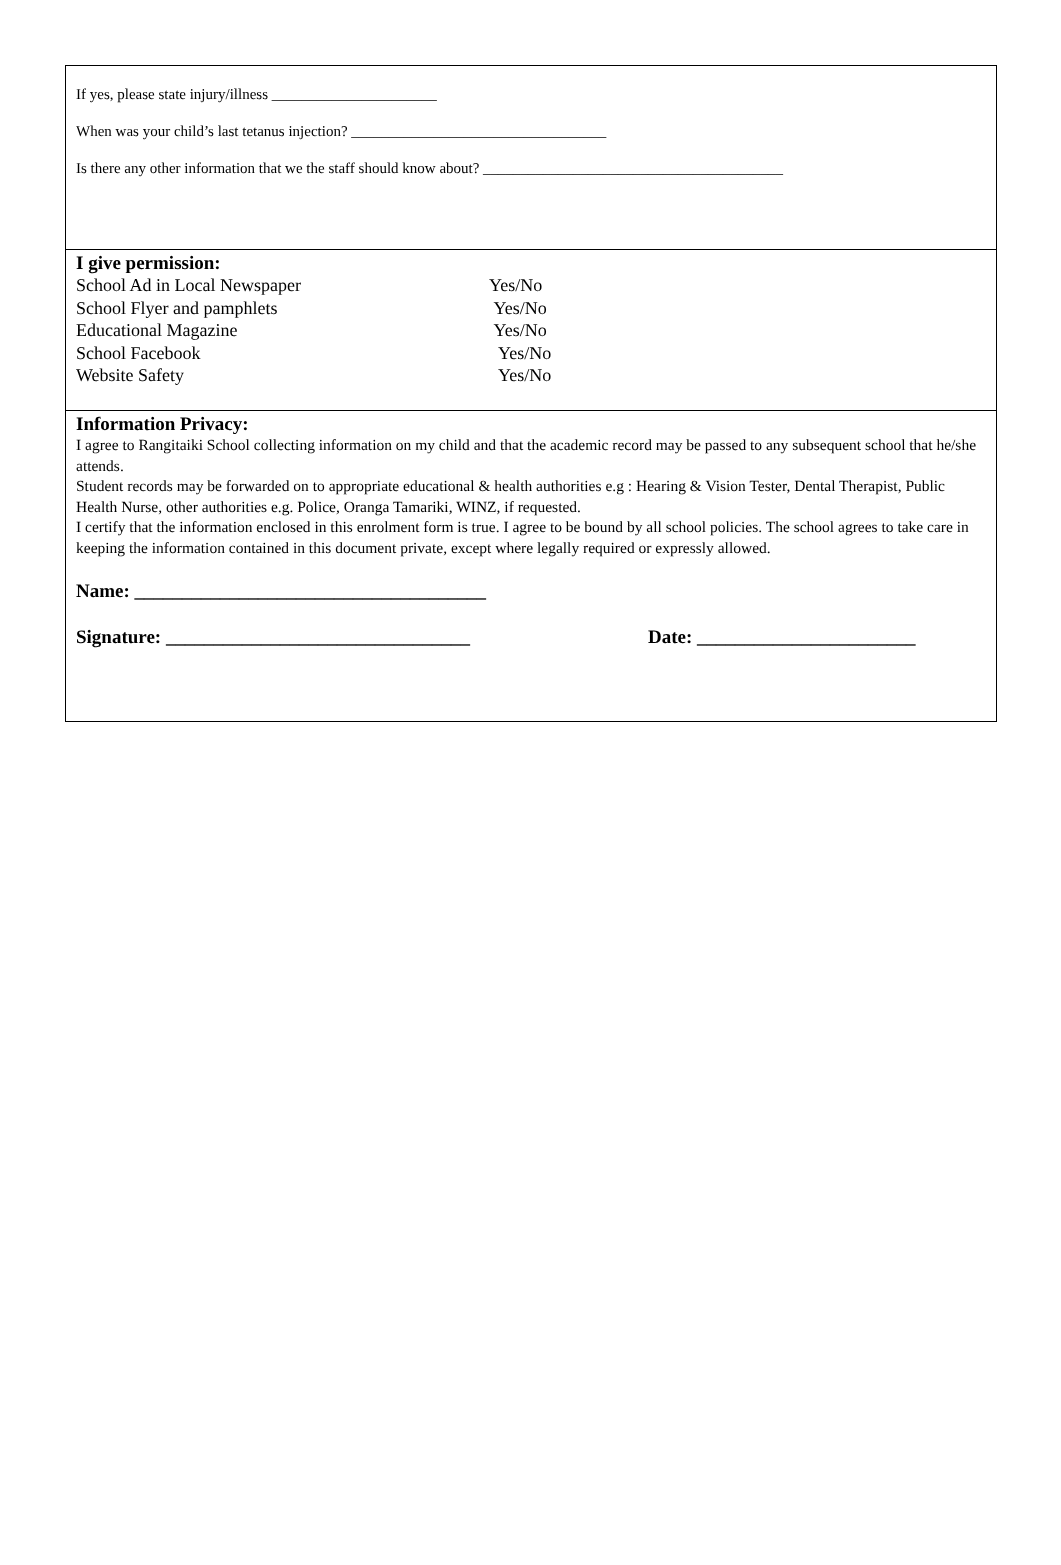If yes, please state injury/illness ______________________
When was your child’s last tetanus injection? __________________________________
Is there any other information that we the staff should know about? ________________________________________
I give permission:
School Ad in Local Newspaper Yes/No
School Flyer and pamphlets Yes/No
Educational Magazine Yes/No
School Facebook Yes/No
Website Safety Yes/No
Information Privacy:
I agree to Rangitaiki School collecting information on my child and that the academic record may be passed to any subsequent school that he/she attends.
Student records may be forwarded on to appropriate educational & health authorities e.g : Hearing & Vision Tester, Dental Therapist, Public Health Nurse, other authorities e.g. Police, Oranga Tamariki, WINZ, if requested.
I certify that the information enclosed in this enrolment form is true. I agree to be bound by all school policies. The school agrees to take care in keeping the information contained in this document private, except where legally required or expressly allowed.
Name: _____________________________________
Signature: ________________________________ Date: _______________________